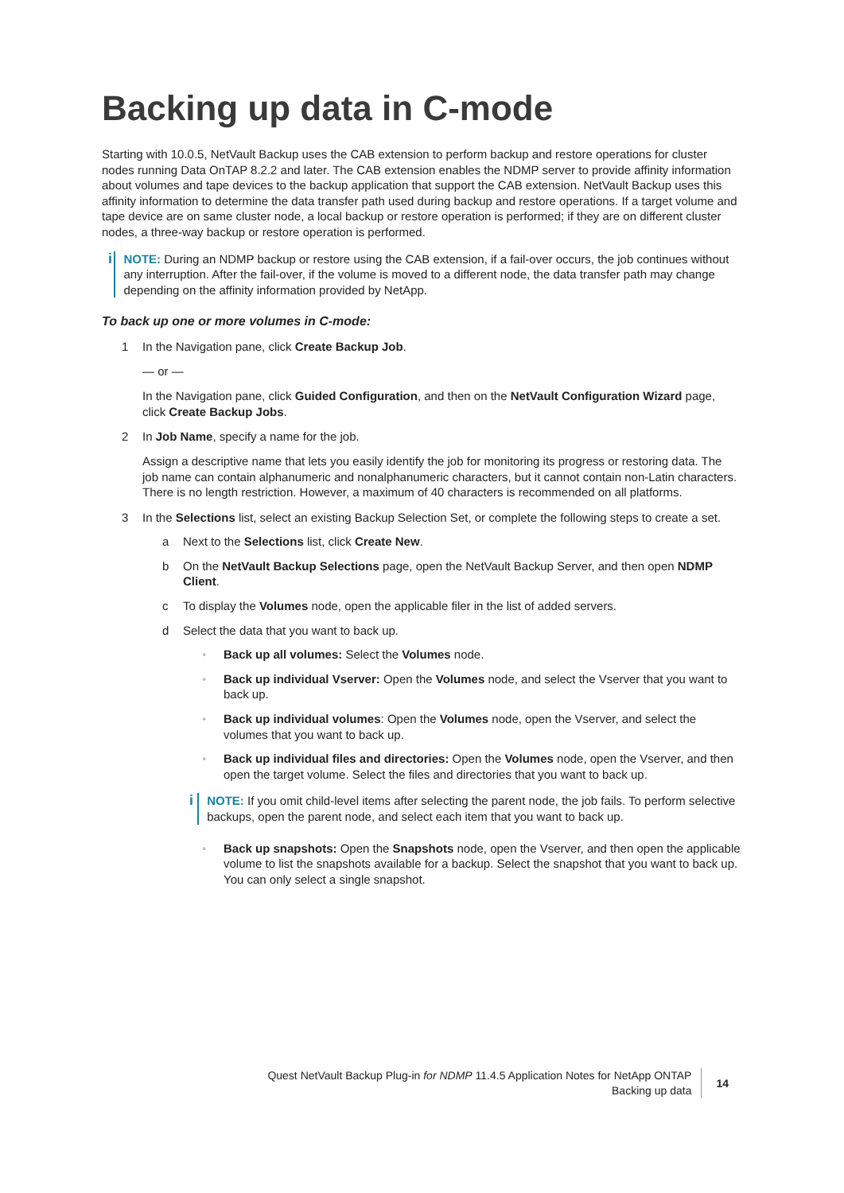Backing up data in C-mode
Starting with 10.0.5, NetVault Backup uses the CAB extension to perform backup and restore operations for cluster nodes running Data OnTAP 8.2.2 and later. The CAB extension enables the NDMP server to provide affinity information about volumes and tape devices to the backup application that support the CAB extension. NetVault Backup uses this affinity information to determine the data transfer path used during backup and restore operations. If a target volume and tape device are on same cluster node, a local backup or restore operation is performed; if they are on different cluster nodes, a three-way backup or restore operation is performed.
i
NOTE: During an NDMP backup or restore using the CAB extension, if a fail-over occurs, the job continues without any interruption. After the fail-over, if the volume is moved to a different node, the data transfer path may change depending on the affinity information provided by NetApp.
To back up one or more volumes in C-mode:
1 In the Navigation pane, click Create Backup Job.
— or —
In the Navigation pane, click Guided Configuration, and then on the NetVault Configuration Wizard page, click Create Backup Jobs.
2 In Job Name, specify a name for the job.
Assign a descriptive name that lets you easily identify the job for monitoring its progress or restoring data. The job name can contain alphanumeric and nonalphanumeric characters, but it cannot contain non-Latin characters. There is no length restriction. However, a maximum of 40 characters is recommended on all platforms.
3 In the Selections list, select an existing Backup Selection Set, or complete the following steps to create a set.
a Next to the Selections list, click Create New.
b On the NetVault Backup Selections page, open the NetVault Backup Server, and then open NDMP Client.
c To display the Volumes node, open the applicable filer in the list of added servers.
d Select the data that you want to back up.
▫ Back up all volumes: Select the Volumes node.
▫ Back up individual Vserver: Open the Volumes node, and select the Vserver that you want to back up.
▫ Back up individual volumes: Open the Volumes node, open the Vserver, and select the volumes that you want to back up.
▫ Back up individual files and directories: Open the Volumes node, open the Vserver, and then open the target volume. Select the files and directories that you want to back up.
i
NOTE: If you omit child-level items after selecting the parent node, the job fails. To perform selective backups, open the parent node, and select each item that you want to back up.
▫ Back up snapshots: Open the Snapshots node, open the Vserver, and then open the applicable volume to list the snapshots available for a backup. Select the snapshot that you want to back up. You can only select a single snapshot.
Quest NetVault Backup Plug-in for NDMP 11.4.5 Application Notes for NetApp ONTAP
Backing up data
14